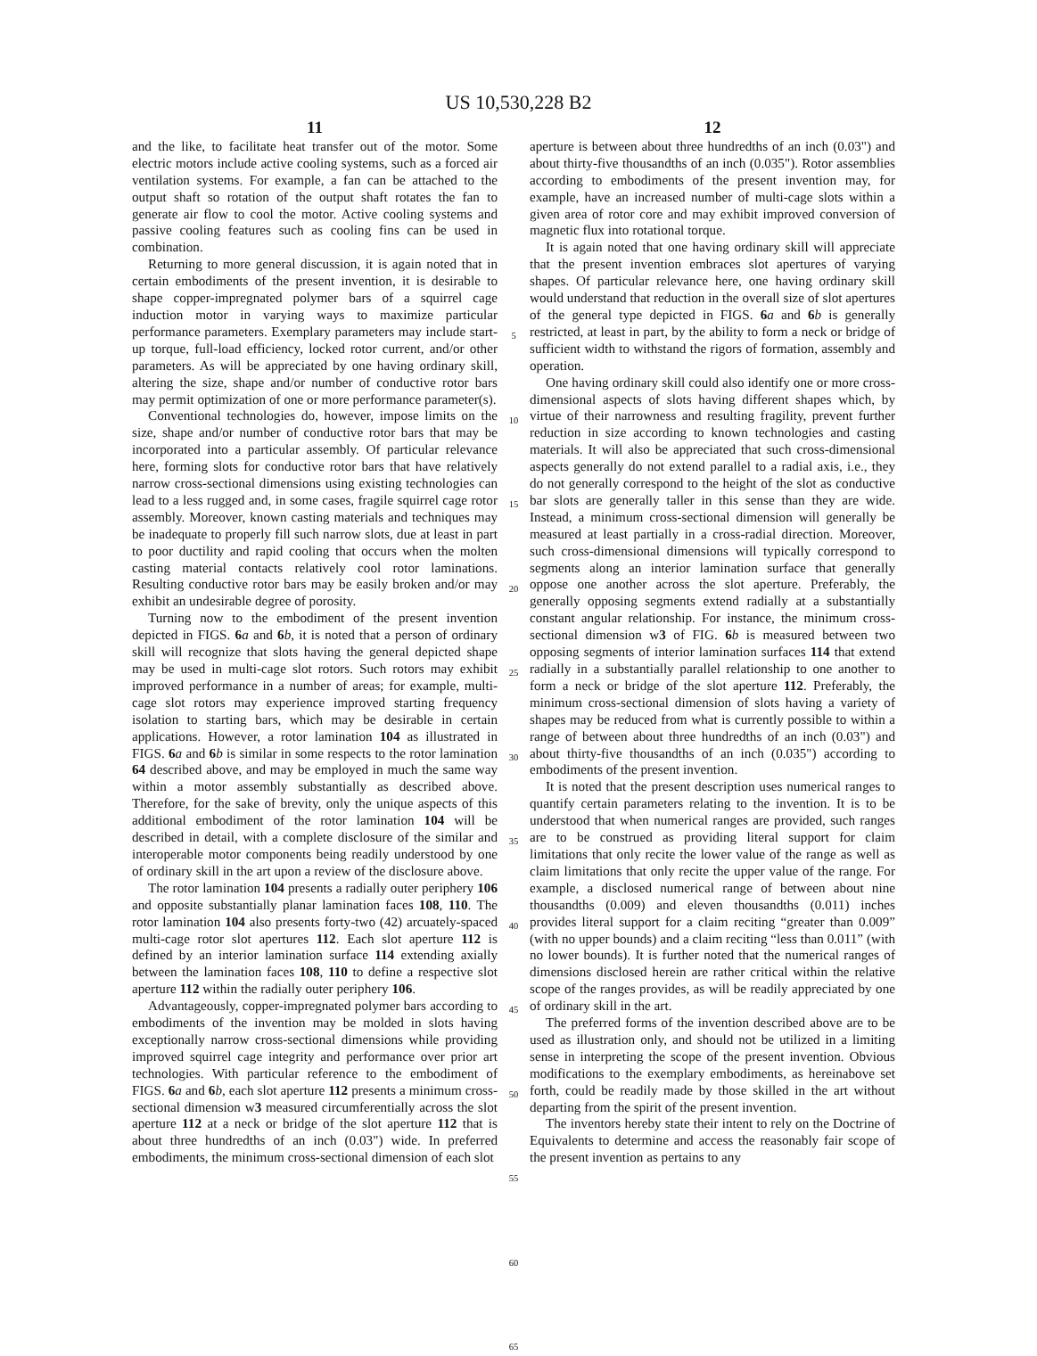US 10,530,228 B2
11
and the like, to facilitate heat transfer out of the motor. Some electric motors include active cooling systems, such as a forced air ventilation systems. For example, a fan can be attached to the output shaft so rotation of the output shaft rotates the fan to generate air flow to cool the motor. Active cooling systems and passive cooling features such as cooling fins can be used in combination.
Returning to more general discussion, it is again noted that in certain embodiments of the present invention, it is desirable to shape copper-impregnated polymer bars of a squirrel cage induction motor in varying ways to maximize particular performance parameters. Exemplary parameters may include start-up torque, full-load efficiency, locked rotor current, and/or other parameters. As will be appreciated by one having ordinary skill, altering the size, shape and/or number of conductive rotor bars may permit optimization of one or more performance parameter(s).
Conventional technologies do, however, impose limits on the size, shape and/or number of conductive rotor bars that may be incorporated into a particular assembly. Of particular relevance here, forming slots for conductive rotor bars that have relatively narrow cross-sectional dimensions using existing technologies can lead to a less rugged and, in some cases, fragile squirrel cage rotor assembly. Moreover, known casting materials and techniques may be inadequate to properly fill such narrow slots, due at least in part to poor ductility and rapid cooling that occurs when the molten casting material contacts relatively cool rotor laminations. Resulting conductive rotor bars may be easily broken and/or may exhibit an undesirable degree of porosity.
Turning now to the embodiment of the present invention depicted in FIGS. 6 a and 6 b, it is noted that a person of ordinary skill will recognize that slots having the general depicted shape may be used in multi-cage slot rotors. Such rotors may exhibit improved performance in a number of areas; for example, multi-cage slot rotors may experience improved starting frequency isolation to starting bars, which may be desirable in certain applications. However, a rotor lamination 104 as illustrated in FIGS. 6 a and 6 b is similar in some respects to the rotor lamination 64 described above, and may be employed in much the same way within a motor assembly substantially as described above. Therefore, for the sake of brevity, only the unique aspects of this additional embodiment of the rotor lamination 104 will be described in detail, with a complete disclosure of the similar and interoperable motor components being readily understood by one of ordinary skill in the art upon a review of the disclosure above.
The rotor lamination 104 presents a radially outer periphery 106 and opposite substantially planar lamination faces 108, 110. The rotor lamination 104 also presents forty-two (42) arcuately-spaced multi-cage rotor slot apertures 112. Each slot aperture 112 is defined by an interior lamination surface 114 extending axially between the lamination faces 108, 110 to define a respective slot aperture 112 within the radially outer periphery 106.
Advantageously, copper-impregnated polymer bars according to embodiments of the invention may be molded in slots having exceptionally narrow cross-sectional dimensions while providing improved squirrel cage integrity and performance over prior art technologies. With particular reference to the embodiment of FIGS. 6 a and 6 b, each slot aperture 112 presents a minimum cross-sectional dimension w3 measured circumferentially across the slot aperture 112 at a neck or bridge of the slot aperture 112 that is about three hundredths of an inch (0.03") wide. In preferred embodiments, the minimum cross-sectional dimension of each slot
5
10
15
20
25
30
35
40
45
50
55
60
65
12
aperture is between about three hundredths of an inch (0.03") and about thirty-five thousandths of an inch (0.035"). Rotor assemblies according to embodiments of the present invention may, for example, have an increased number of multi-cage slots within a given area of rotor core and may exhibit improved conversion of magnetic flux into rotational torque.
It is again noted that one having ordinary skill will appreciate that the present invention embraces slot apertures of varying shapes. Of particular relevance here, one having ordinary skill would understand that reduction in the overall size of slot apertures of the general type depicted in FIGS. 6 a and 6 b is generally restricted, at least in part, by the ability to form a neck or bridge of sufficient width to withstand the rigors of formation, assembly and operation.
One having ordinary skill could also identify one or more cross-dimensional aspects of slots having different shapes which, by virtue of their narrowness and resulting fragility, prevent further reduction in size according to known technologies and casting materials. It will also be appreciated that such cross-dimensional aspects generally do not extend parallel to a radial axis, i.e., they do not generally correspond to the height of the slot as conductive bar slots are generally taller in this sense than they are wide. Instead, a minimum cross-sectional dimension will generally be measured at least partially in a cross-radial direction. Moreover, such cross-dimensional dimensions will typically correspond to segments along an interior lamination surface that generally oppose one another across the slot aperture. Preferably, the generally opposing segments extend radially at a substantially constant angular relationship. For instance, the minimum cross-sectional dimension w3 of FIG. 6 b is measured between two opposing segments of interior lamination surfaces 114 that extend radially in a substantially parallel relationship to one another to form a neck or bridge of the slot aperture 112. Preferably, the minimum cross-sectional dimension of slots having a variety of shapes may be reduced from what is currently possible to within a range of between about three hundredths of an inch (0.03") and about thirty-five thousandths of an inch (0.035") according to embodiments of the present invention.
It is noted that the present description uses numerical ranges to quantify certain parameters relating to the invention. It is to be understood that when numerical ranges are provided, such ranges are to be construed as providing literal support for claim limitations that only recite the lower value of the range as well as claim limitations that only recite the upper value of the range. For example, a disclosed numerical range of between about nine thousandths (0.009) and eleven thousandths (0.011) inches provides literal support for a claim reciting “greater than 0.009” (with no upper bounds) and a claim reciting “less than 0.011” (with no lower bounds). It is further noted that the numerical ranges of dimensions disclosed herein are rather critical within the relative scope of the ranges provides, as will be readily appreciated by one of ordinary skill in the art.
The preferred forms of the invention described above are to be used as illustration only, and should not be utilized in a limiting sense in interpreting the scope of the present invention. Obvious modifications to the exemplary embodiments, as hereinabove set forth, could be readily made by those skilled in the art without departing from the spirit of the present invention.
The inventors hereby state their intent to rely on the Doctrine of Equivalents to determine and access the reasonably fair scope of the present invention as pertains to any